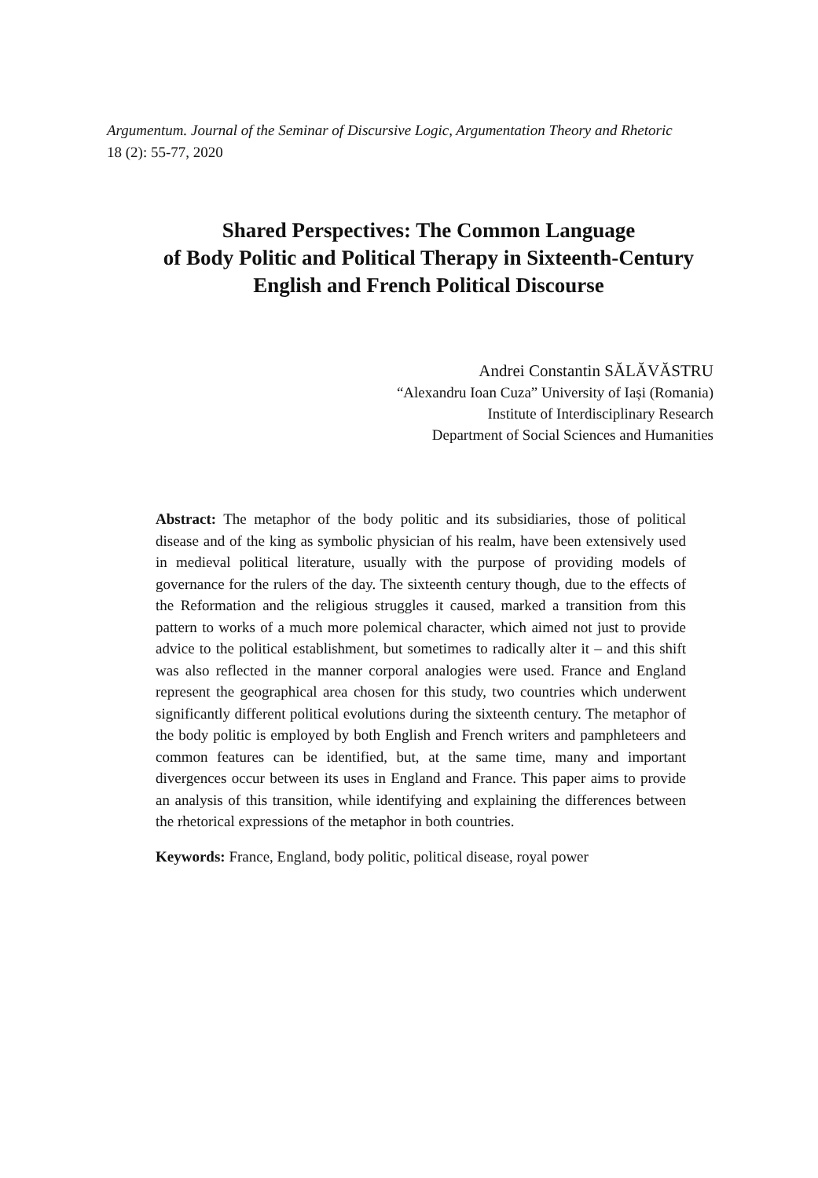Argumentum. Journal of the Seminar of Discursive Logic, Argumentation Theory and Rhetoric 18 (2): 55-77, 2020
Shared Perspectives: The Common Language
of Body Politic and Political Therapy in Sixteenth-Century
English and French Political Discourse
Andrei Constantin SĂLĂVĂSTRU
“Alexandru Ioan Cuza” University of Iași (Romania)
Institute of Interdisciplinary Research
Department of Social Sciences and Humanities
Abstract: The metaphor of the body politic and its subsidiaries, those of political disease and of the king as symbolic physician of his realm, have been extensively used in medieval political literature, usually with the purpose of providing models of governance for the rulers of the day. The sixteenth century though, due to the effects of the Reformation and the religious struggles it caused, marked a transition from this pattern to works of a much more polemical character, which aimed not just to provide advice to the political establishment, but sometimes to radically alter it – and this shift was also reflected in the manner corporal analogies were used. France and England represent the geographical area chosen for this study, two countries which underwent significantly different political evolutions during the sixteenth century. The metaphor of the body politic is employed by both English and French writers and pamphleteers and common features can be identified, but, at the same time, many and important divergences occur between its uses in England and France. This paper aims to provide an analysis of this transition, while identifying and explaining the differences between the rhetorical expressions of the metaphor in both countries.
Keywords: France, England, body politic, political disease, royal power